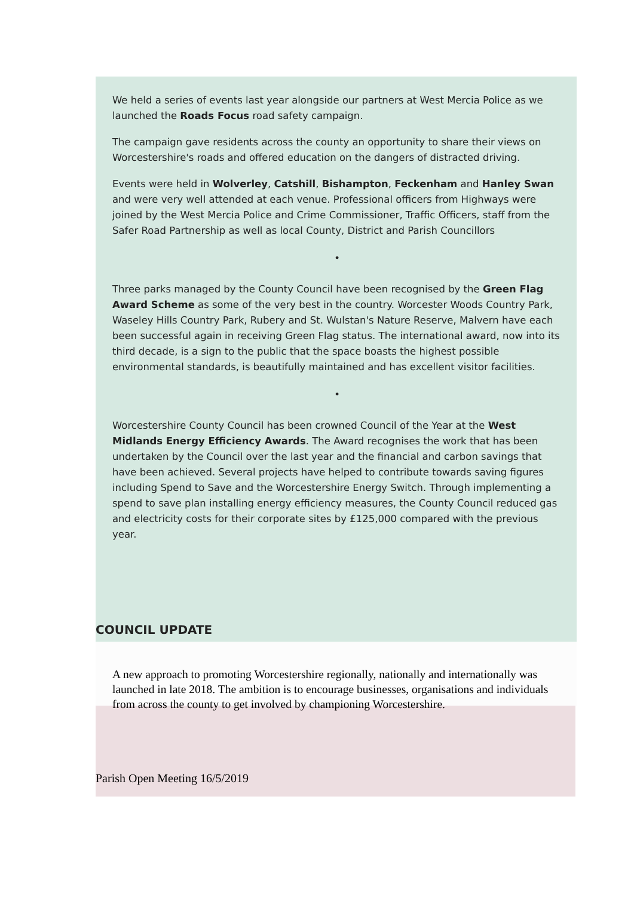We held a series of events last year alongside our partners at West Mercia Police as we launched the Roads Focus road safety campaign.
The campaign gave residents across the county an opportunity to share their views on Worcestershire's roads and offered education on the dangers of distracted driving.
Events were held in Wolverley, Catshill, Bishampton, Feckenham and Hanley Swan and were very well attended at each venue. Professional officers from Highways were joined by the West Mercia Police and Crime Commissioner, Traffic Officers, staff from the Safer Road Partnership as well as local County, District and Parish Councillors
•
Three parks managed by the County Council have been recognised by the Green Flag Award Scheme as some of the very best in the country. Worcester Woods Country Park, Waseley Hills Country Park, Rubery and St. Wulstan's Nature Reserve, Malvern have each been successful again in receiving Green Flag status. The international award, now into its third decade, is a sign to the public that the space boasts the highest possible environmental standards, is beautifully maintained and has excellent visitor facilities.
•
Worcestershire County Council has been crowned Council of the Year at the West Midlands Energy Efficiency Awards. The Award recognises the work that has been undertaken by the Council over the last year and the financial and carbon savings that have been achieved. Several projects have helped to contribute towards saving figures including Spend to Save and the Worcestershire Energy Switch. Through implementing a spend to save plan installing energy efficiency measures, the County Council reduced gas and electricity costs for their corporate sites by £125,000 compared with the previous year.
COUNCIL UPDATE
A new approach to promoting Worcestershire regionally, nationally and internationally was launched in late 2018. The ambition is to encourage businesses, organisations and individuals from across the county to get involved by championing Worcestershire.
Parish Open Meeting 16/5/2019